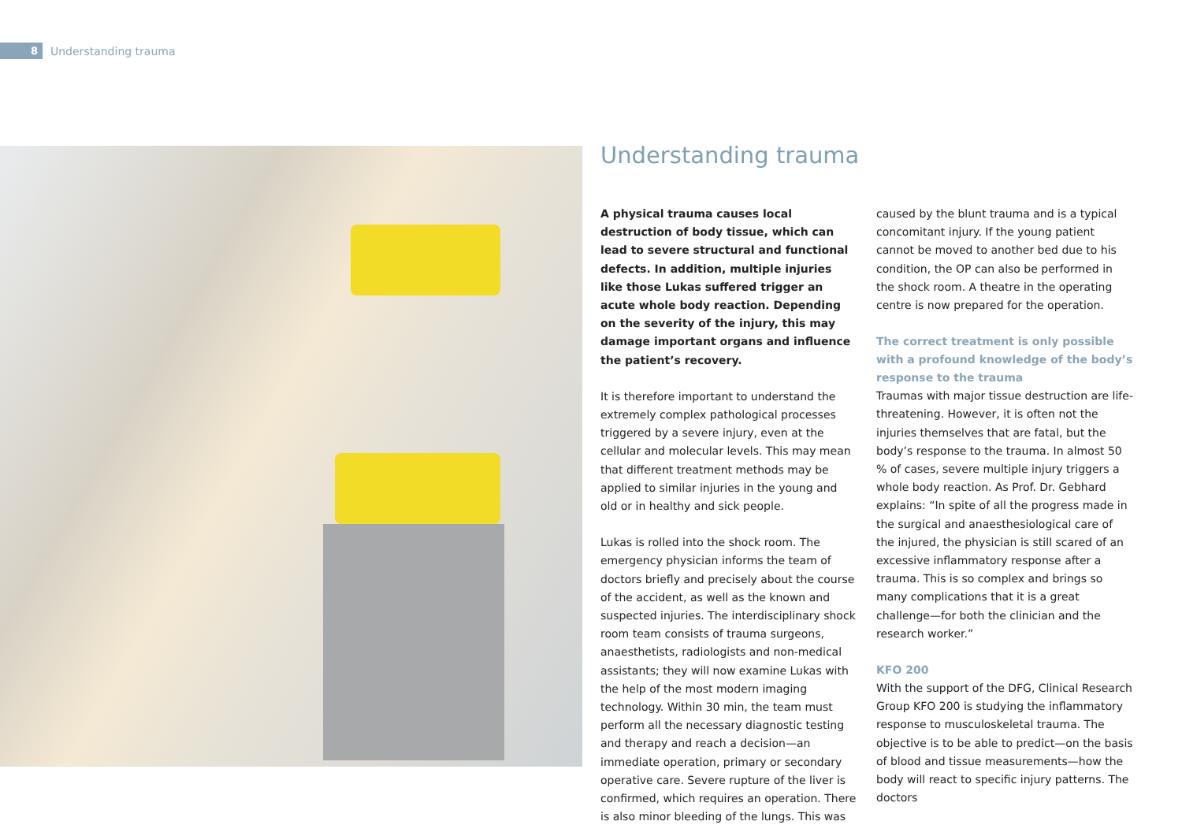8
Understanding trauma
Understanding trauma
A physical trauma causes local destruction of body tissue, which can lead to severe structural and functional defects. In addition, multiple injuries like those Lukas suffered trigger an acute whole body reaction. Depending on the severity of the injury, this may damage important organs and influence the patient’s recovery.
It is therefore important to understand the extremely complex pathological processes triggered by a severe injury, even at the cellular and molecular levels. This may mean that different treatment methods may be applied to similar injuries in the young and old or in healthy and sick people.
Lukas is rolled into the shock room. The emergency physician informs the team of doctors briefly and precisely about the course of the accident, as well as the known and suspected injuries. The interdisciplinary shock room team consists of trauma surgeons, anaesthetists, radiologists and non-medical assistants; they will now examine Lukas with the help of the most modern imaging technology. Within 30 min, the team must perform all the necessary diagnostic testing and therapy and reach a decision—an immediate operation, primary or secondary operative care. Severe rupture of the liver is confirmed, which requires an operation. There is also minor bleeding of the lungs. This was
caused by the blunt trauma and is a typical concomitant injury. If the young patient cannot be moved to another bed due to his condition, the OP can also be performed in the shock room. A theatre in the operating centre is now prepared for the operation.
The correct treatment is only possible with a profound knowledge of the body’s response to the trauma
Traumas with major tissue destruction are life-threatening. However, it is often not the injuries themselves that are fatal, but the body’s response to the trauma. In almost 50 % of cases, severe multiple injury triggers a whole body reaction. As Prof. Dr. Gebhard explains: “In spite of all the progress made in the surgical and anaesthesiological care of the injured, the physician is still scared of an excessive inflammatory response after a trauma. This is so complex and brings so many complications that it is a great challenge—for both the clinician and the research worker.”
KFO 200
With the support of the DFG, Clinical Research Group KFO 200 is studying the inflammatory response to musculoskeletal trauma. The objective is to be able to predict—on the basis of blood and tissue measurements—how the body will react to specific injury patterns. The doctors